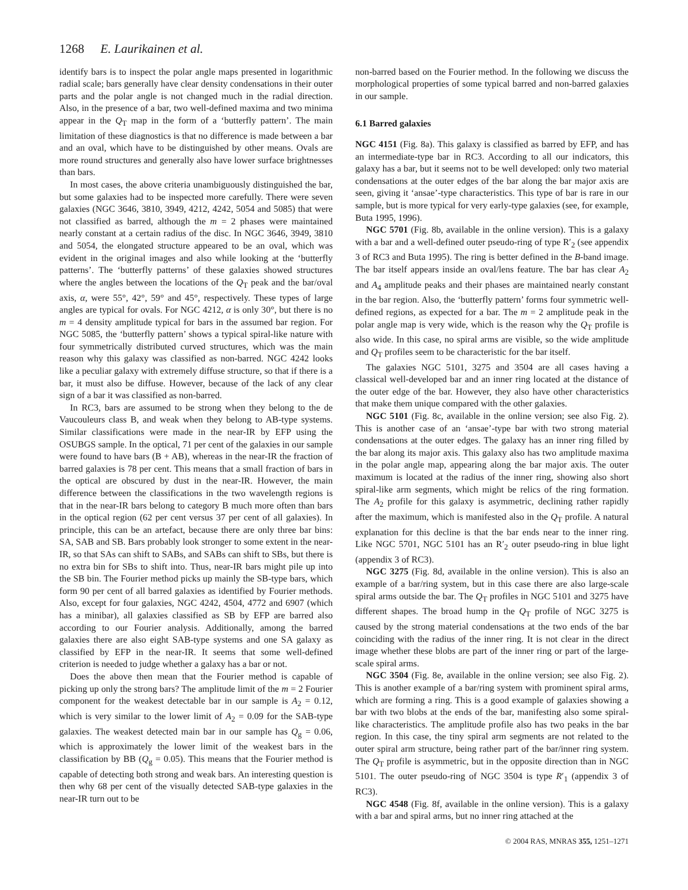1268 E. Laurikainen et al.
identify bars is to inspect the polar angle maps presented in logarithmic radial scale; bars generally have clear density condensations in their outer parts and the polar angle is not changed much in the radial direction. Also, in the presence of a bar, two well-defined maxima and two minima appear in the Q<sub>T</sub> map in the form of a ‘butterfly pattern’. The main limitation of these diagnostics is that no difference is made between a bar and an oval, which have to be distinguished by other means. Ovals are more round structures and generally also have lower surface brightnesses than bars.
In most cases, the above criteria unambiguously distinguished the bar, but some galaxies had to be inspected more carefully. There were seven galaxies (NGC 3646, 3810, 3949, 4212, 4242, 5054 and 5085) that were not classified as barred, although the m = 2 phases were maintained nearly constant at a certain radius of the disc. In NGC 3646, 3949, 3810 and 5054, the elongated structure appeared to be an oval, which was evident in the original images and also while looking at the ‘butterfly patterns’. The ‘butterfly patterns’ of these galaxies showed structures where the angles between the locations of the Q<sub>T</sub> peak and the bar/oval axis, α, were 55°, 42°, 59° and 45°, respectively. These types of large angles are typical for ovals. For NGC 4212, α is only 30°, but there is no m = 4 density amplitude typical for bars in the assumed bar region. For NGC 5085, the ‘butterfly pattern’ shows a typical spiral-like nature with four symmetrically distributed curved structures, which was the main reason why this galaxy was classified as non-barred. NGC 4242 looks like a peculiar galaxy with extremely diffuse structure, so that if there is a bar, it must also be diffuse. However, because of the lack of any clear sign of a bar it was classified as non-barred.
In RC3, bars are assumed to be strong when they belong to the de Vaucouleurs class B, and weak when they belong to AB-type systems. Similar classifications were made in the near-IR by EFP using the OSUBGS sample. In the optical, 71 per cent of the galaxies in our sample were found to have bars (B + AB), whereas in the near-IR the fraction of barred galaxies is 78 per cent. This means that a small fraction of bars in the optical are obscured by dust in the near-IR. However, the main difference between the classifications in the two wavelength regions is that in the near-IR bars belong to category B much more often than bars in the optical region (62 per cent versus 37 per cent of all galaxies). In principle, this can be an artefact, because there are only three bar bins: SA, SAB and SB. Bars probably look stronger to some extent in the near-IR, so that SAs can shift to SABs, and SABs can shift to SBs, but there is no extra bin for SBs to shift into. Thus, near-IR bars might pile up into the SB bin. The Fourier method picks up mainly the SB-type bars, which form 90 per cent of all barred galaxies as identified by Fourier methods. Also, except for four galaxies, NGC 4242, 4504, 4772 and 6907 (which has a minibar), all galaxies classified as SB by EFP are barred also according to our Fourier analysis. Additionally, among the barred galaxies there are also eight SAB-type systems and one SA galaxy as classified by EFP in the near-IR. It seems that some well-defined criterion is needed to judge whether a galaxy has a bar or not.
Does the above then mean that the Fourier method is capable of picking up only the strong bars? The amplitude limit of the m = 2 Fourier component for the weakest detectable bar in our sample is A<sub>2</sub> = 0.12, which is very similar to the lower limit of A<sub>2</sub> = 0.09 for the SAB-type galaxies. The weakest detected main bar in our sample has Q<sub>g</sub> = 0.06, which is approximately the lower limit of the weakest bars in the classification by BB (Q<sub>g</sub> = 0.05). This means that the Fourier method is capable of detecting both strong and weak bars. An interesting question is then why 68 per cent of the visually detected SAB-type galaxies in the near-IR turn out to be
non-barred based on the Fourier method. In the following we discuss the morphological properties of some typical barred and non-barred galaxies in our sample.
6.1 Barred galaxies
NGC 4151 (Fig. 8a). This galaxy is classified as barred by EFP, and has an intermediate-type bar in RC3. According to all our indicators, this galaxy has a bar, but it seems not to be well developed: only two material condensations at the outer edges of the bar along the bar major axis are seen, giving it ‘ansae’-type characteristics. This type of bar is rare in our sample, but is more typical for very early-type galaxies (see, for example, Buta 1995, 1996).
NGC 5701 (Fig. 8b, available in the online version). This is a galaxy with a bar and a well-defined outer pseudo-ring of type R′<sub>2</sub> (see appendix 3 of RC3 and Buta 1995). The ring is better defined in the B-band image. The bar itself appears inside an oval/lens feature. The bar has clear A<sub>2</sub> and A<sub>4</sub> amplitude peaks and their phases are maintained nearly constant in the bar region. Also, the ‘butterfly pattern’ forms four symmetric well-defined regions, as expected for a bar. The m = 2 amplitude peak in the polar angle map is very wide, which is the reason why the Q<sub>T</sub> profile is also wide. In this case, no spiral arms are visible, so the wide amplitude and Q<sub>T</sub> profiles seem to be characteristic for the bar itself.
The galaxies NGC 5101, 3275 and 3504 are all cases having a classical well-developed bar and an inner ring located at the distance of the outer edge of the bar. However, they also have other characteristics that make them unique compared with the other galaxies.
NGC 5101 (Fig. 8c, available in the online version; see also Fig. 2). This is another case of an ‘ansae’-type bar with two strong material condensations at the outer edges. The galaxy has an inner ring filled by the bar along its major axis. This galaxy also has two amplitude maxima in the polar angle map, appearing along the bar major axis. The outer maximum is located at the radius of the inner ring, showing also short spiral-like arm segments, which might be relics of the ring formation. The A<sub>2</sub> profile for this galaxy is asymmetric, declining rather rapidly after the maximum, which is manifested also in the Q<sub>T</sub> profile. A natural explanation for this decline is that the bar ends near to the inner ring. Like NGC 5701, NGC 5101 has an R′<sub>2</sub> outer pseudo-ring in blue light (appendix 3 of RC3).
NGC 3275 (Fig. 8d, available in the online version). This is also an example of a bar/ring system, but in this case there are also large-scale spiral arms outside the bar. The Q<sub>T</sub> profiles in NGC 5101 and 3275 have different shapes. The broad hump in the Q<sub>T</sub> profile of NGC 3275 is caused by the strong material condensations at the two ends of the bar coinciding with the radius of the inner ring. It is not clear in the direct image whether these blobs are part of the inner ring or part of the large-scale spiral arms.
NGC 3504 (Fig. 8e, available in the online version; see also Fig. 2). This is another example of a bar/ring system with prominent spiral arms, which are forming a ring. This is a good example of galaxies showing a bar with two blobs at the ends of the bar, manifesting also some spiral-like characteristics. The amplitude profile also has two peaks in the bar region. In this case, the tiny spiral arm segments are not related to the outer spiral arm structure, being rather part of the bar/inner ring system. The Q<sub>T</sub> profile is asymmetric, but in the opposite direction than in NGC 5101. The outer pseudo-ring of NGC 3504 is type R′<sub>1</sub> (appendix 3 of RC3).
NGC 4548 (Fig. 8f, available in the online version). This is a galaxy with a bar and spiral arms, but no inner ring attached at the
© 2004 RAS, MNRAS 355, 1251–1271